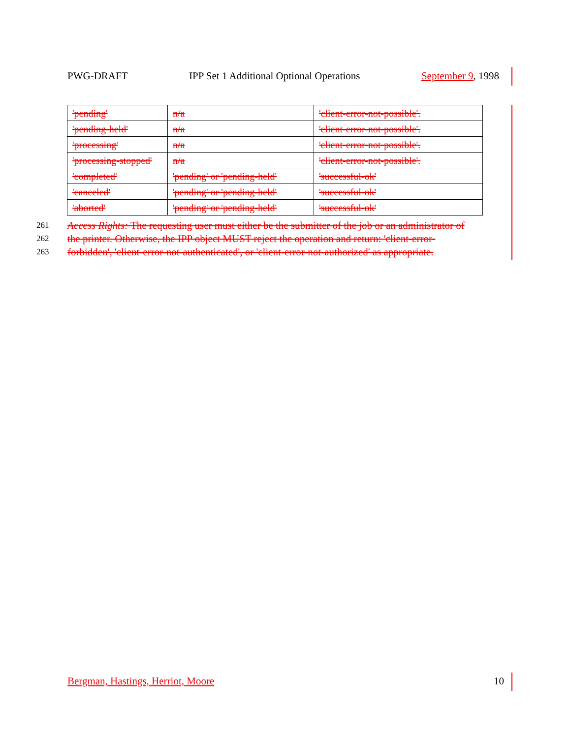PWG-DRAFT IPP Set 1 Additional Optional Operations September 9, 1998
| 'pending' | n/a | 'client-error-not-possible'. |
| 'pending-held' | n/a | 'client-error-not-possible'. |
| 'processing' | n/a | 'client-error-not-possible'. |
| 'processing-stopped' | n/a | 'client-error-not-possible'. |
| 'completed' | 'pending' or 'pending-held' | 'successful-ok' |
| 'canceled' | 'pending' or 'pending-held' | 'successful-ok' |
| 'aborted' | 'pending' or 'pending-held' | 'successful-ok' |
261 Access Rights: The requesting user must either be the submitter of the job or an administrator of
262 the printer. Otherwise, the IPP object MUST reject the operation and return: 'client-error-
263 forbidden', 'client-error-not-authenticated', or 'client-error-not-authorized' as appropriate.
Bergman, Hastings, Herriot, Moore 10